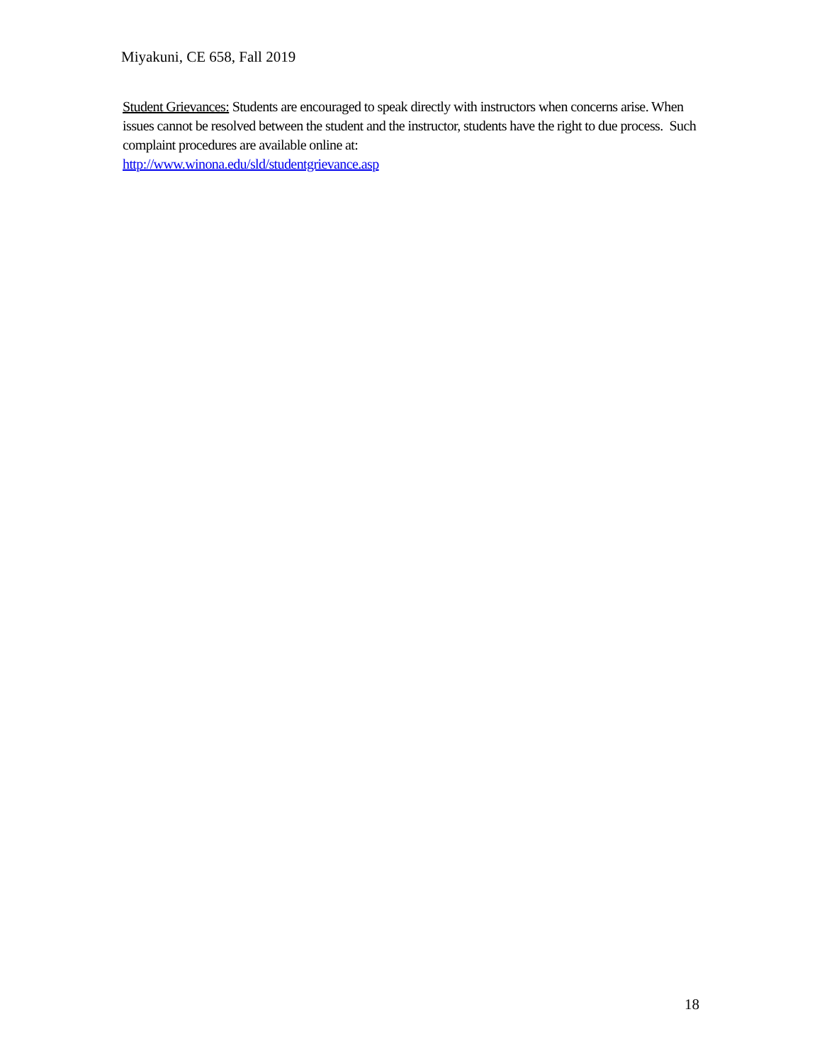Miyakuni, CE 658, Fall 2019
Student Grievances: Students are encouraged to speak directly with instructors when concerns arise. When issues cannot be resolved between the student and the instructor, students have the right to due process. Such complaint procedures are available online at:
http://www.winona.edu/sld/studentgrievance.asp
18